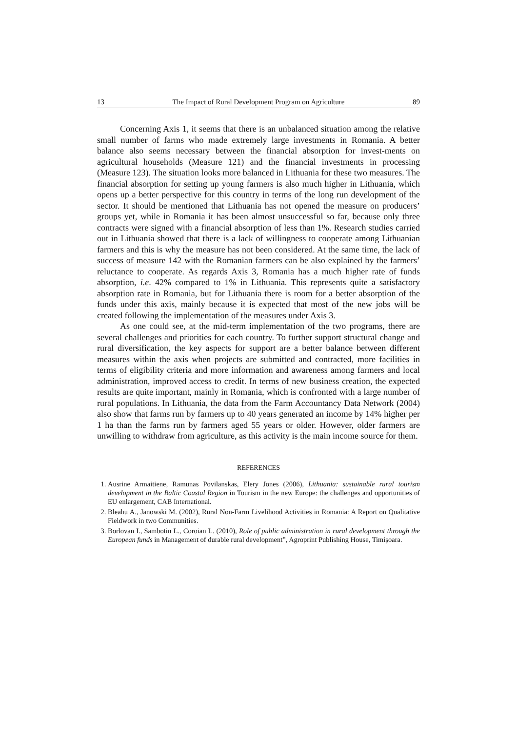13 The Impact of Rural Development Program on Agriculture 89
Concerning Axis 1, it seems that there is an unbalanced situation among the relative small number of farms who made extremely large investments in Romania. A better balance also seems necessary between the financial absorption for invest-ments on agricultural households (Measure 121) and the financial investments in processing (Measure 123). The situation looks more balanced in Lithuania for these two measures. The financial absorption for setting up young farmers is also much higher in Lithuania, which opens up a better perspective for this country in terms of the long run development of the sector. It should be mentioned that Lithuania has not opened the measure on producers’ groups yet, while in Romania it has been almost unsuccessful so far, because only three contracts were signed with a financial absorption of less than 1%. Research studies carried out in Lithuania showed that there is a lack of willingness to cooperate among Lithuanian farmers and this is why the measure has not been considered. At the same time, the lack of success of measure 142 with the Romanian farmers can be also explained by the farmers’ reluctance to cooperate. As regards Axis 3, Romania has a much higher rate of funds absorption, i.e. 42% compared to 1% in Lithuania. This represents quite a satisfactory absorption rate in Romania, but for Lithuania there is room for a better absorption of the funds under this axis, mainly because it is expected that most of the new jobs will be created following the implementation of the measures under Axis 3.
As one could see, at the mid-term implementation of the two programs, there are several challenges and priorities for each country. To further support structural change and rural diversification, the key aspects for support are a better balance between different measures within the axis when projects are submitted and contracted, more facilities in terms of eligibility criteria and more information and awareness among farmers and local administration, improved access to credit. In terms of new business creation, the expected results are quite important, mainly in Romania, which is confronted with a large number of rural populations. In Lithuania, the data from the Farm Accountancy Data Network (2004) also show that farms run by farmers up to 40 years generated an income by 14% higher per 1 ha than the farms run by farmers aged 55 years or older. However, older farmers are unwilling to withdraw from agriculture, as this activity is the main income source for them.
REFERENCES
1. Ausrine Armaitiene, Ramunas Povilanskas, Elery Jones (2006), Lithuania: sustainable rural tourism development in the Baltic Coastal Region in Tourism in the new Europe: the challenges and opportunities of EU enlargement, CAB International.
2. Bleahu A., Janowski M. (2002), Rural Non-Farm Livelihood Activities in Romania: A Report on Qualitative Fieldwork in two Communities.
3. Borlovan I., Sambotin L., Coroian L. (2010), Role of public administration in rural development through the European funds in Management of durable rural development”, Agroprint Publishing House, Timişoara.